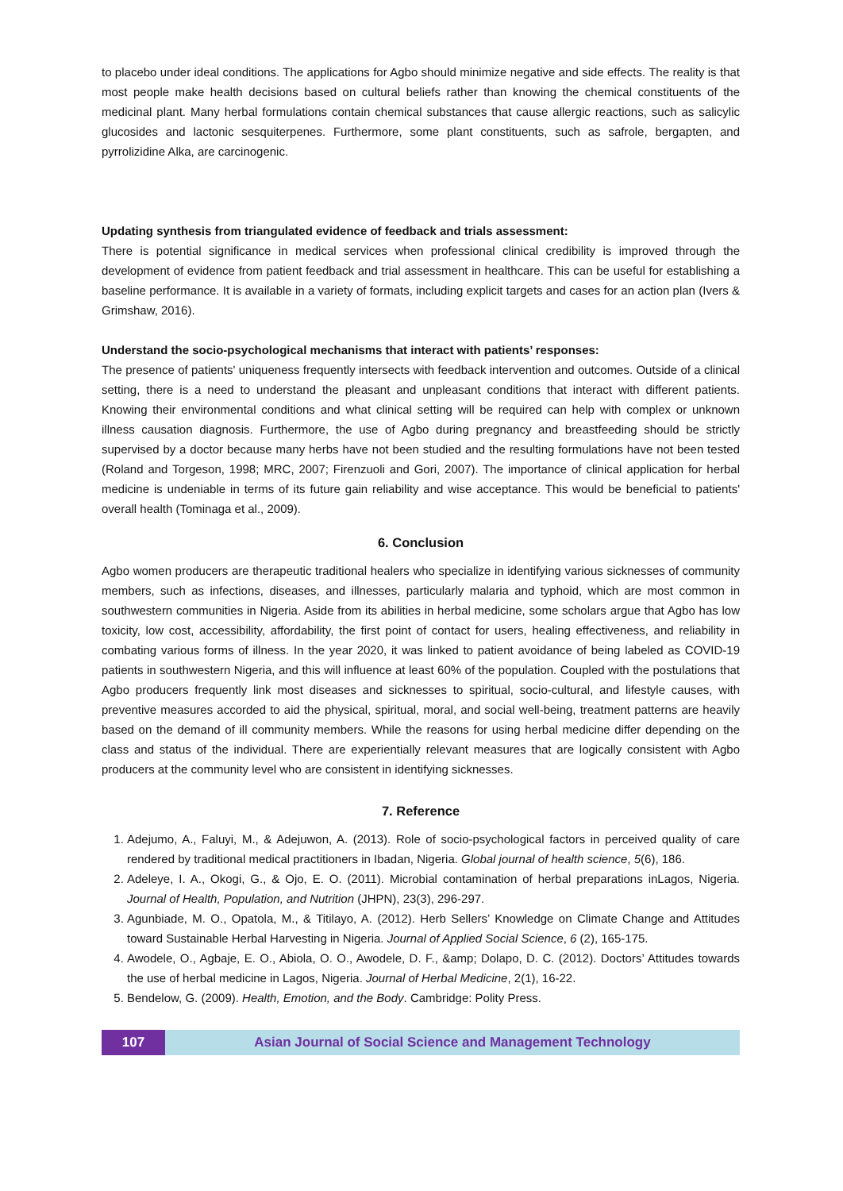to placebo under ideal conditions. The applications for Agbo should minimize negative and side effects. The reality is that most people make health decisions based on cultural beliefs rather than knowing the chemical constituents of the medicinal plant. Many herbal formulations contain chemical substances that cause allergic reactions, such as salicylic glucosides and lactonic sesquiterpenes. Furthermore, some plant constituents, such as safrole, bergapten, and pyrrolizidine Alka, are carcinogenic.
Updating synthesis from triangulated evidence of feedback and trials assessment:
There is potential significance in medical services when professional clinical credibility is improved through the development of evidence from patient feedback and trial assessment in healthcare. This can be useful for establishing a baseline performance. It is available in a variety of formats, including explicit targets and cases for an action plan (Ivers & Grimshaw, 2016).
Understand the socio-psychological mechanisms that interact with patients’ responses:
The presence of patients' uniqueness frequently intersects with feedback intervention and outcomes. Outside of a clinical setting, there is a need to understand the pleasant and unpleasant conditions that interact with different patients. Knowing their environmental conditions and what clinical setting will be required can help with complex or unknown illness causation diagnosis. Furthermore, the use of Agbo during pregnancy and breastfeeding should be strictly supervised by a doctor because many herbs have not been studied and the resulting formulations have not been tested (Roland and Torgeson, 1998; MRC, 2007; Firenzuoli and Gori, 2007). The importance of clinical application for herbal medicine is undeniable in terms of its future gain reliability and wise acceptance. This would be beneficial to patients' overall health (Tominaga et al., 2009).
6. Conclusion
Agbo women producers are therapeutic traditional healers who specialize in identifying various sicknesses of community members, such as infections, diseases, and illnesses, particularly malaria and typhoid, which are most common in southwestern communities in Nigeria. Aside from its abilities in herbal medicine, some scholars argue that Agbo has low toxicity, low cost, accessibility, affordability, the first point of contact for users, healing effectiveness, and reliability in combating various forms of illness. In the year 2020, it was linked to patient avoidance of being labeled as COVID-19 patients in southwestern Nigeria, and this will influence at least 60% of the population. Coupled with the postulations that Agbo producers frequently link most diseases and sicknesses to spiritual, socio-cultural, and lifestyle causes, with preventive measures accorded to aid the physical, spiritual, moral, and social well-being, treatment patterns are heavily based on the demand of ill community members. While the reasons for using herbal medicine differ depending on the class and status of the individual. There are experientially relevant measures that are logically consistent with Agbo producers at the community level who are consistent in identifying sicknesses.
7. Reference
1. Adejumo, A., Faluyi, M., & Adejuwon, A. (2013). Role of socio-psychological factors in perceived quality of care rendered by traditional medical practitioners in Ibadan, Nigeria. Global journal of health science, 5(6), 186.
2. Adeleye, I. A., Okogi, G., & Ojo, E. O. (2011). Microbial contamination of herbal preparations inLagos, Nigeria. Journal of Health, Population, and Nutrition (JHPN), 23(3), 296-297.
3. Agunbiade, M. O., Opatola, M., & Titilayo, A. (2012). Herb Sellers’ Knowledge on Climate Change and Attitudes toward Sustainable Herbal Harvesting in Nigeria. Journal of Applied Social Science, 6 (2), 165-175.
4. Awodele, O., Agbaje, E. O., Abiola, O. O., Awodele, D. F., &amp; Dolapo, D. C. (2012). Doctors’ Attitudes towards the use of herbal medicine in Lagos, Nigeria. Journal of Herbal Medicine, 2(1), 16-22.
5. Bendelow, G. (2009). Health, Emotion, and the Body. Cambridge: Polity Press.
107 Asian Journal of Social Science and Management Technology